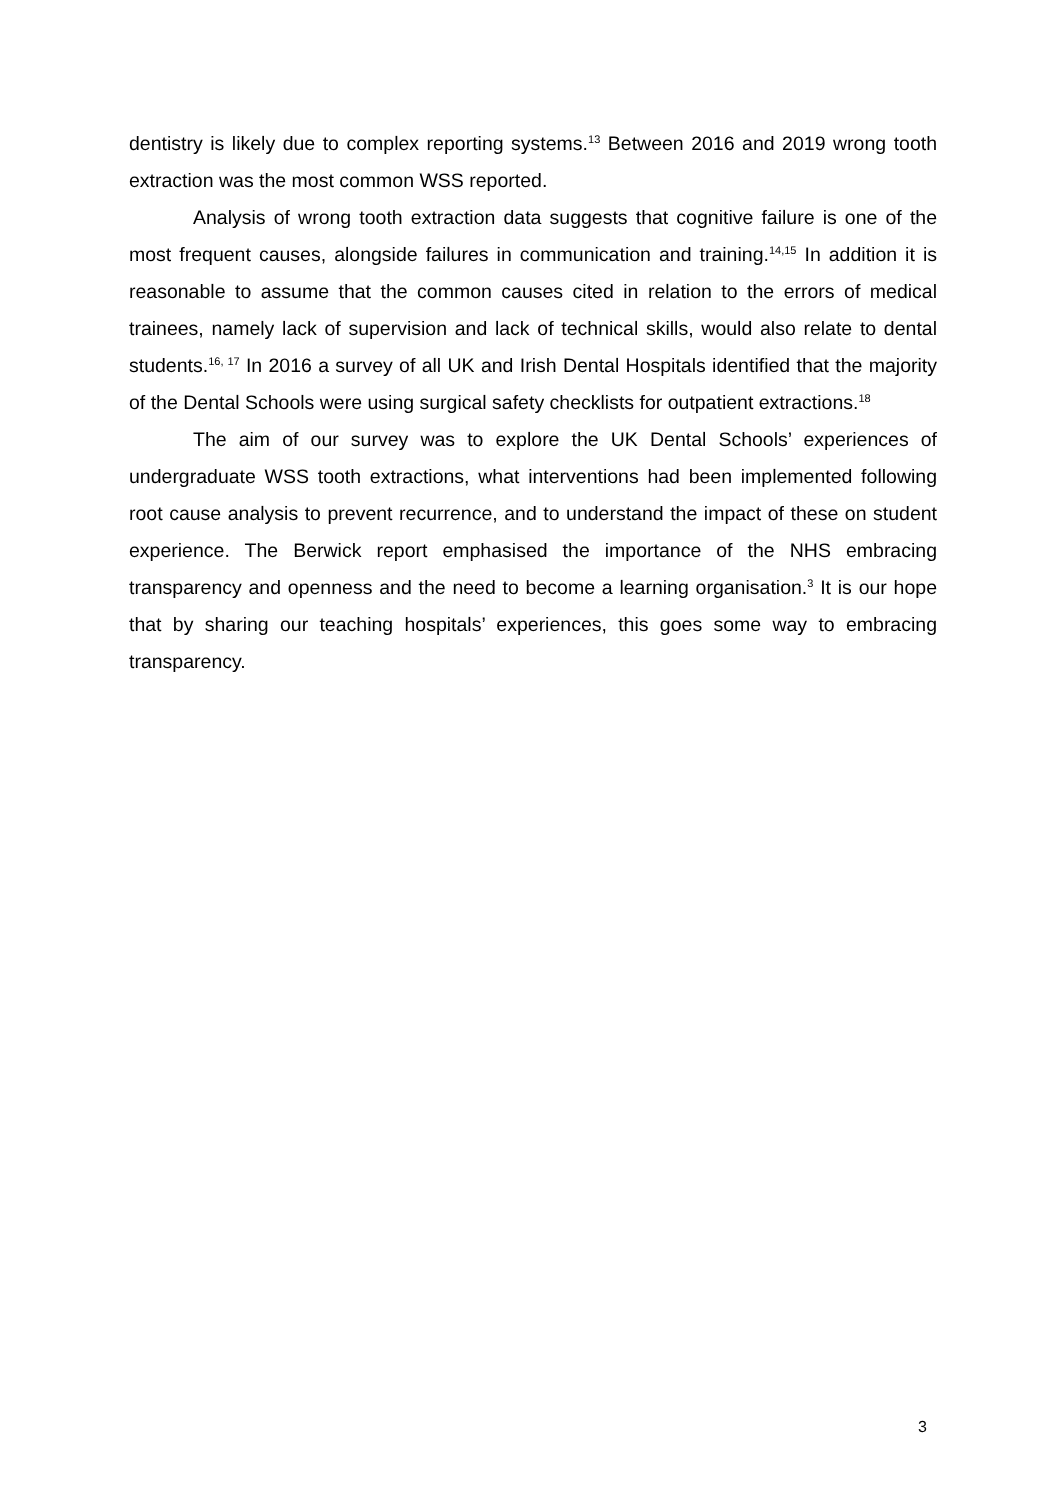dentistry is likely due to complex reporting systems.<sup>13</sup> Between 2016 and 2019 wrong tooth extraction was the most common WSS reported.
Analysis of wrong tooth extraction data suggests that cognitive failure is one of the most frequent causes, alongside failures in communication and training.<sup>14,15</sup> In addition it is reasonable to assume that the common causes cited in relation to the errors of medical trainees, namely lack of supervision and lack of technical skills, would also relate to dental students.<sup>16, 17</sup> In 2016 a survey of all UK and Irish Dental Hospitals identified that the majority of the Dental Schools were using surgical safety checklists for outpatient extractions.<sup>18</sup>
The aim of our survey was to explore the UK Dental Schools’ experiences of undergraduate WSS tooth extractions, what interventions had been implemented following root cause analysis to prevent recurrence, and to understand the impact of these on student experience. The Berwick report emphasised the importance of the NHS embracing transparency and openness and the need to become a learning organisation.<sup>3</sup> It is our hope that by sharing our teaching hospitals’ experiences, this goes some way to embracing transparency.
3